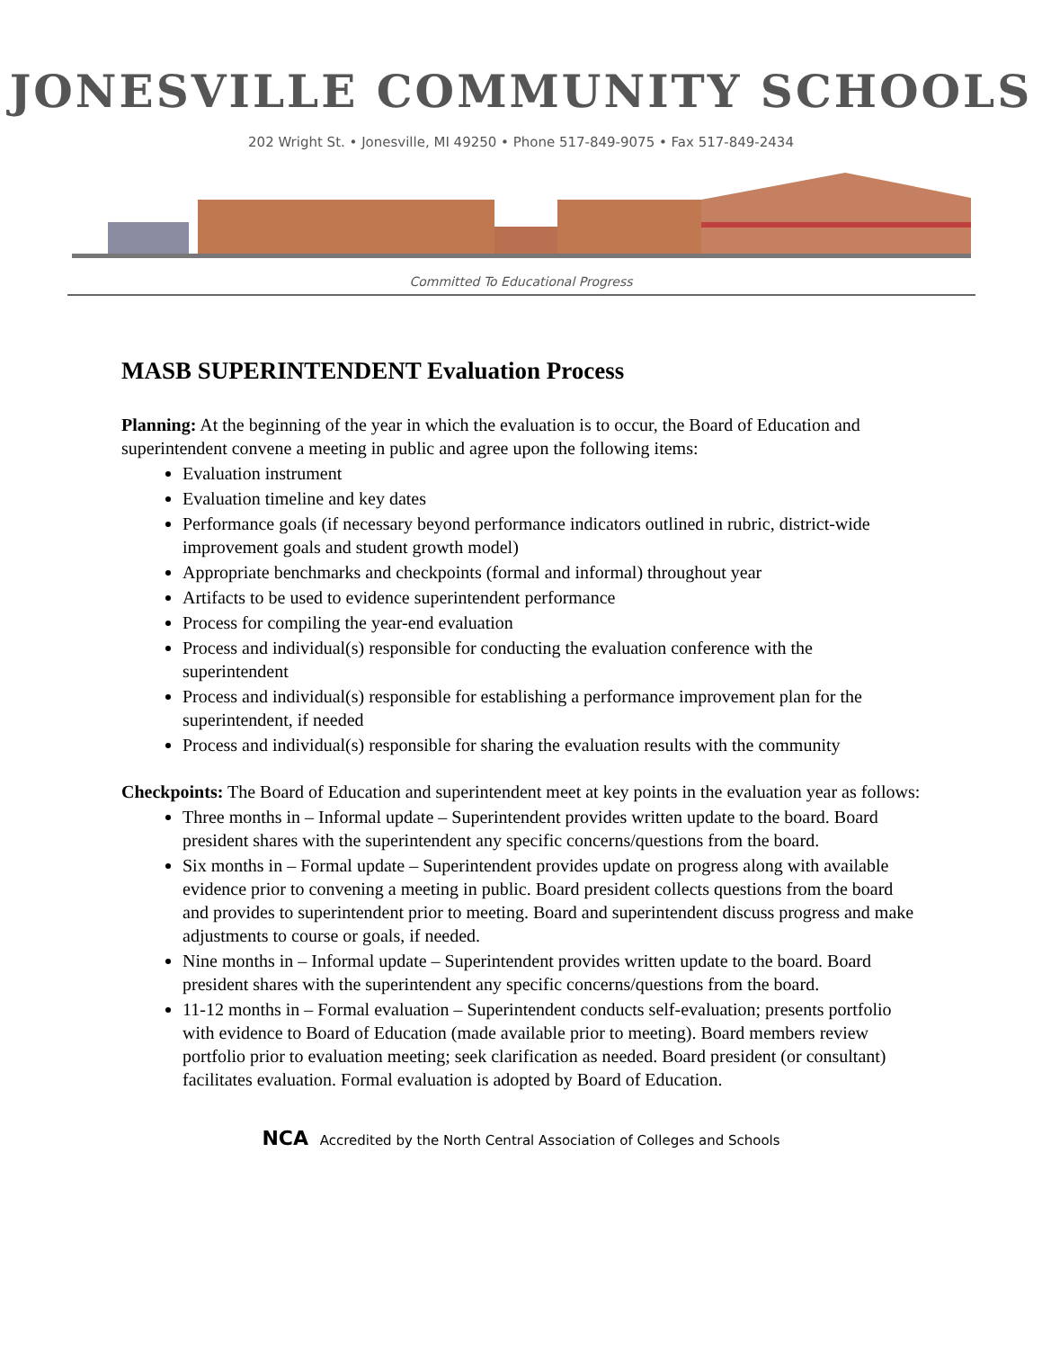JONESVILLE COMMUNITY SCHOOLS
202 Wright St. • Jonesville, MI 49250 • Phone 517-849-9075 • Fax 517-849-2434
Committed To Educational Progress
MASB SUPERINTENDENT Evaluation Process
Planning: At the beginning of the year in which the evaluation is to occur, the Board of Education and superintendent convene a meeting in public and agree upon the following items:
Evaluation instrument
Evaluation timeline and key dates
Performance goals (if necessary beyond performance indicators outlined in rubric, district-wide improvement goals and student growth model)
Appropriate benchmarks and checkpoints (formal and informal) throughout year
Artifacts to be used to evidence superintendent performance
Process for compiling the year-end evaluation
Process and individual(s) responsible for conducting the evaluation conference with the superintendent
Process and individual(s) responsible for establishing a performance improvement plan for the superintendent, if needed
Process and individual(s) responsible for sharing the evaluation results with the community
Checkpoints: The Board of Education and superintendent meet at key points in the evaluation year as follows:
Three months in – Informal update – Superintendent provides written update to the board. Board president shares with the superintendent any specific concerns/questions from the board.
Six months in – Formal update – Superintendent provides update on progress along with available evidence prior to convening a meeting in public. Board president collects questions from the board and provides to superintendent prior to meeting. Board and superintendent discuss progress and make adjustments to course or goals, if needed.
Nine months in – Informal update – Superintendent provides written update to the board. Board president shares with the superintendent any specific concerns/questions from the board.
11-12 months in – Formal evaluation – Superintendent conducts self-evaluation; presents portfolio with evidence to Board of Education (made available prior to meeting). Board members review portfolio prior to evaluation meeting; seek clarification as needed. Board president (or consultant) facilitates evaluation. Formal evaluation is adopted by Board of Education.
NCA Accredited by the North Central Association of Colleges and Schools